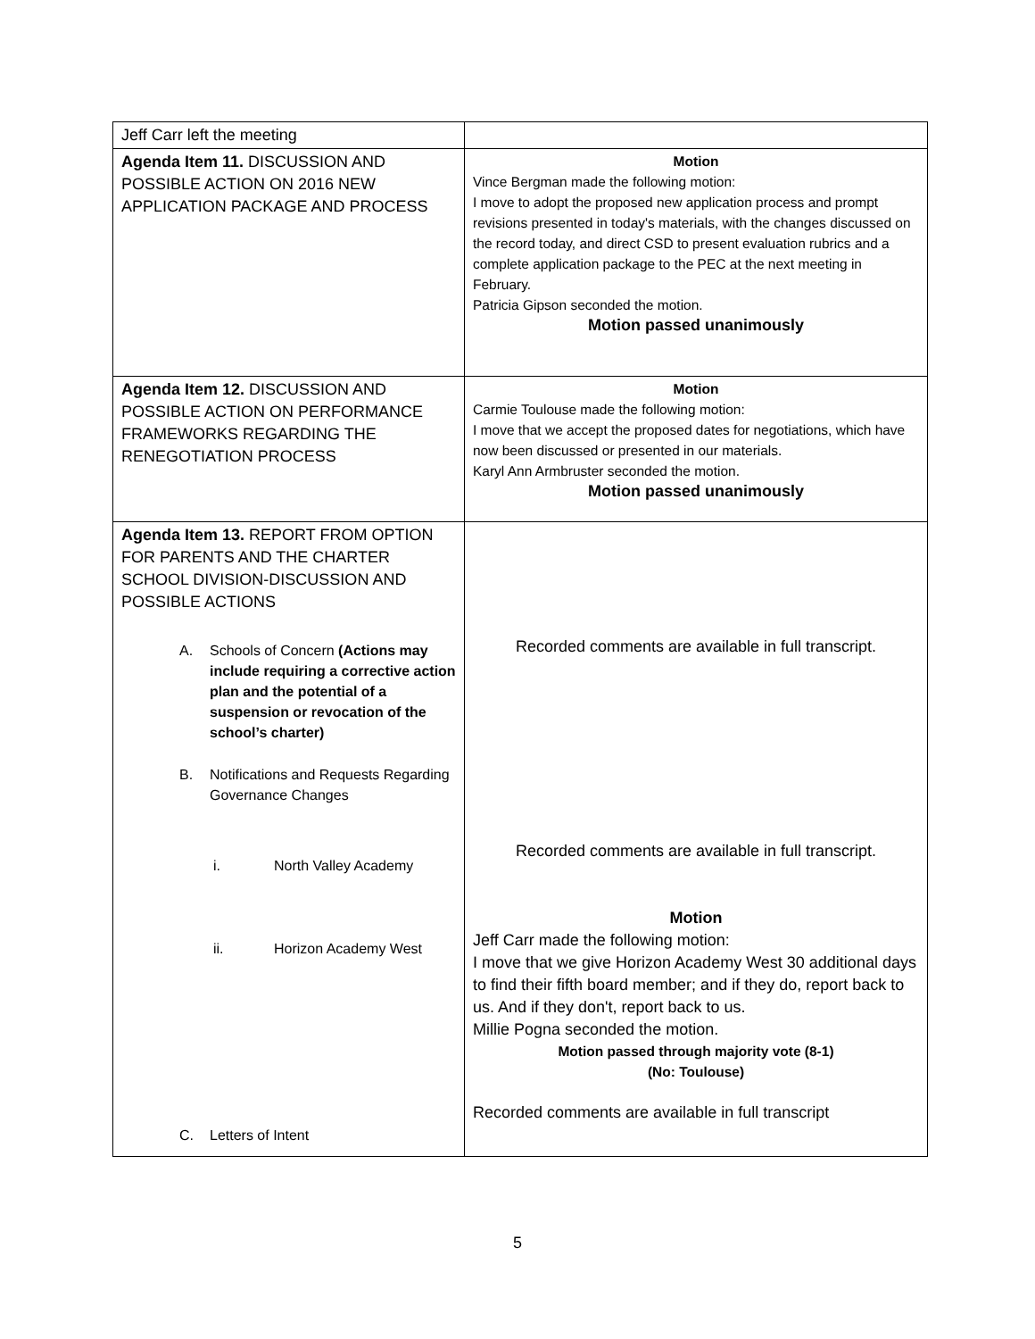| Jeff Carr left the meeting | |
| Agenda Item 11. DISCUSSION AND POSSIBLE ACTION ON 2016 NEW APPLICATION PACKAGE AND PROCESS | Motion Vince Bergman made the following motion: I move to adopt the proposed new application process and prompt revisions presented in today's materials, with the changes discussed on the record today, and direct CSD to present evaluation rubrics and a complete application package to the PEC at the next meeting in February. Patricia Gipson seconded the motion. Motion passed unanimously |
| Agenda Item 12. DISCUSSION AND POSSIBLE ACTION ON PERFORMANCE FRAMEWORKS REGARDING THE RENEGOTIATION PROCESS | Motion Carmie Toulouse made the following motion: I move that we accept the proposed dates for negotiations, which have now been discussed or presented in our materials. Karyl Ann Armbruster seconded the motion. Motion passed unanimously |
| Agenda Item 13. REPORT FROM OPTION FOR PARENTS AND THE CHARTER SCHOOL DIVISION-DISCUSSION AND POSSIBLE ACTIONS A. Schools of Concern (Actions may include requiring a corrective action plan and the potential of a suspension or revocation of the school’s charter) B. Notifications and Requests Regarding Governance Changes i. North Valley Academy ii. Horizon Academy West C. Letters of Intent | Recorded comments are available in full transcript. Recorded comments are available in full transcript. Motion Jeff Carr made the following motion: I move that we give Horizon Academy West 30 additional days to find their fifth board member; and if they do, report back to us. And if they don't, report back to us. Millie Pogna seconded the motion. Motion passed through majority vote (8-1) (No: Toulouse) Recorded comments are available in full transcript |
5